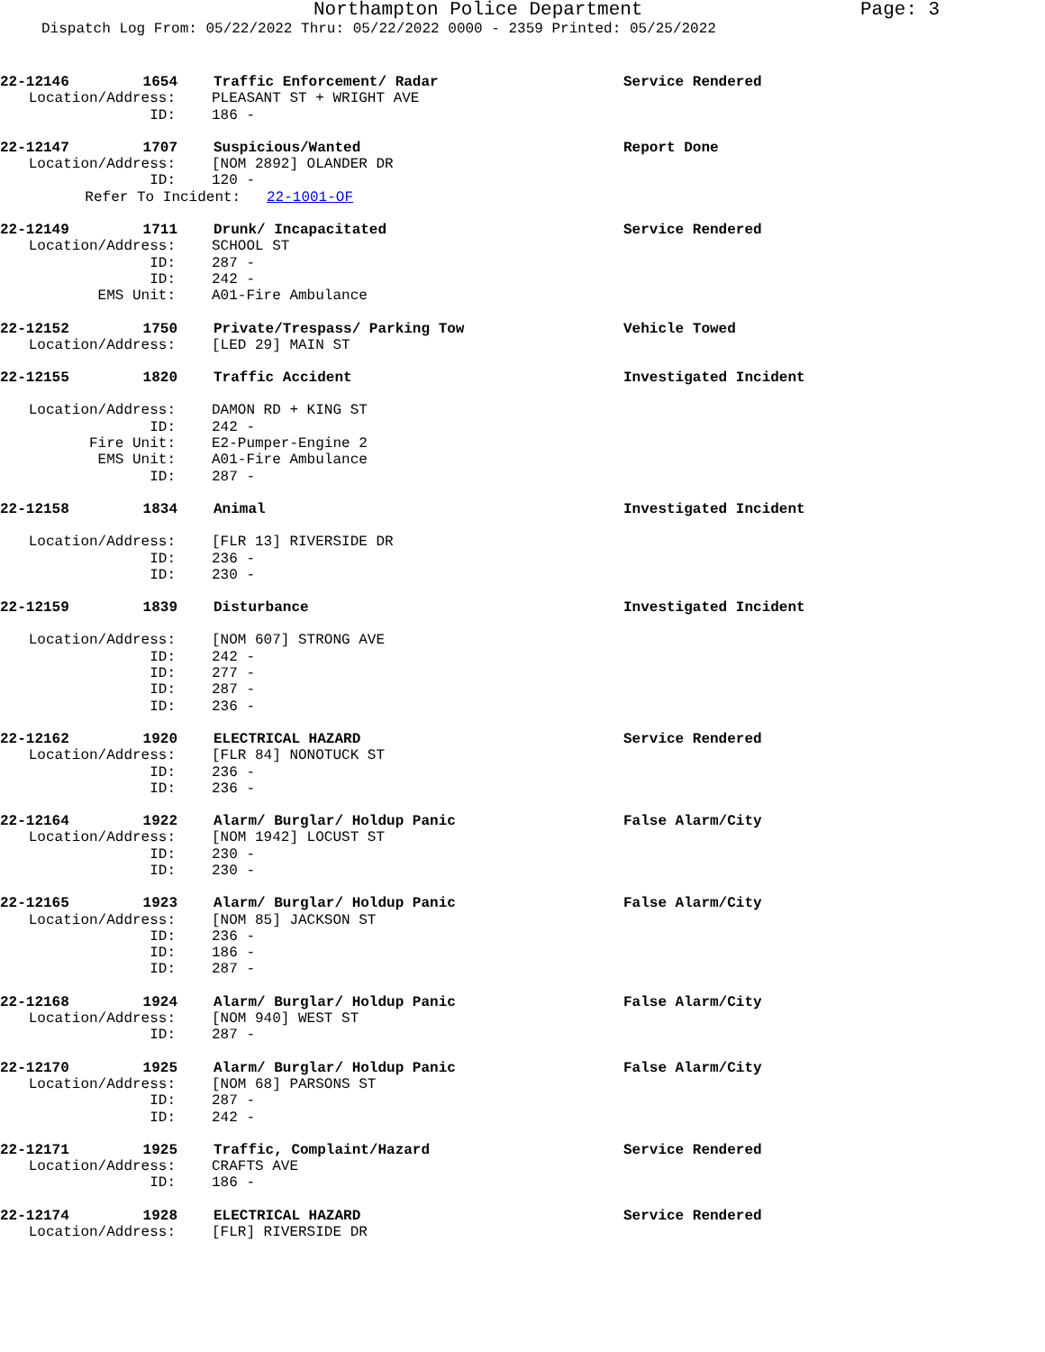Northampton Police Department
Page: 3
Dispatch Log From: 05/22/2022 Thru: 05/22/2022 0000 - 2359 Printed: 05/25/2022
22-12146 1654 Traffic Enforcement/ Radar Service Rendered
Location/Address: PLEASANT ST + WRIGHT AVE
ID: 186 -
22-12147 1707 Suspicious/Wanted Report Done
Location/Address: [NOM 2892] OLANDER DR
ID: 120 -
Refer To Incident: 22-1001-OF
22-12149 1711 Drunk/ Incapacitated Service Rendered
Location/Address: SCHOOL ST
ID: 287 -
ID: 242 -
EMS Unit: A01-Fire Ambulance
22-12152 1750 Private/Trespass/ Parking Tow Vehicle Towed
Location/Address: [LED 29] MAIN ST
22-12155 1820 Traffic Accident Investigated Incident
Location/Address: DAMON RD + KING ST
ID: 242 -
Fire Unit: E2-Pumper-Engine 2
EMS Unit: A01-Fire Ambulance
ID: 287 -
22-12158 1834 Animal Investigated Incident
Location/Address: [FLR 13] RIVERSIDE DR
ID: 236 -
ID: 230 -
22-12159 1839 Disturbance Investigated Incident
Location/Address: [NOM 607] STRONG AVE
ID: 242 -
ID: 277 -
ID: 287 -
ID: 236 -
22-12162 1920 ELECTRICAL HAZARD Service Rendered
Location/Address: [FLR 84] NONOTUCK ST
ID: 236 -
ID: 236 -
22-12164 1922 Alarm/ Burglar/ Holdup Panic False Alarm/City
Location/Address: [NOM 1942] LOCUST ST
ID: 230 -
ID: 230 -
22-12165 1923 Alarm/ Burglar/ Holdup Panic False Alarm/City
Location/Address: [NOM 85] JACKSON ST
ID: 236 -
ID: 186 -
ID: 287 -
22-12168 1924 Alarm/ Burglar/ Holdup Panic False Alarm/City
Location/Address: [NOM 940] WEST ST
ID: 287 -
22-12170 1925 Alarm/ Burglar/ Holdup Panic False Alarm/City
Location/Address: [NOM 68] PARSONS ST
ID: 287 -
ID: 242 -
22-12171 1925 Traffic, Complaint/Hazard Service Rendered
Location/Address: CRAFTS AVE
ID: 186 -
22-12174 1928 ELECTRICAL HAZARD Service Rendered
Location/Address: [FLR] RIVERSIDE DR